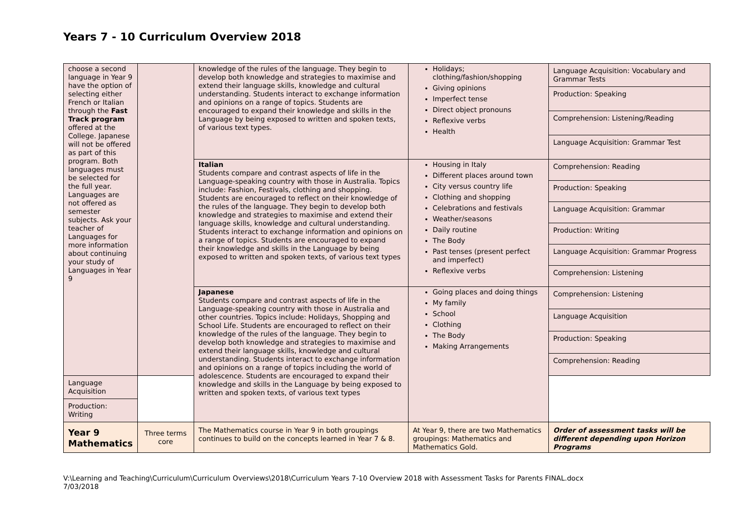Years 7 - 10 Curriculum Overview 2018
| choose a second language in Year 9 have the option of selecting either French or Italian through the Fast Track program offered at the College. Japanese will not be offered as part of this program. Both languages must be selected for the full year. Languages are not offered as semester subjects. Ask your teacher of Languages for more information about continuing your study of Languages in Year 9 | | knowledge of the rules of the language. They begin to develop both knowledge and strategies to maximise and extend their language skills, knowledge and cultural understanding. Students interact to exchange information and opinions on a range of topics. Students are encouraged to expand their knowledge and skills in the Language by being exposed to written and spoken texts, of various text types. | Holidays; clothing/fashion/shopping Giving opinions Imperfect tense Direct object pronouns Reflexive verbs Health | Language Acquisition: Vocabulary and Grammar Tests |
| | | | | Production: Speaking |
| | | | | Comprehension: Listening/Reading |
| | | | | Language Acquisition: Grammar Test |
| | | Italian Students compare and contrast aspects of life in the Language-speaking country with those in Australia. Topics include: Fashion, Festivals, clothing and shopping. Students are encouraged to reflect on their knowledge of the rules of the language. They begin to develop both knowledge and strategies to maximise and extend their language skills, knowledge and cultural understanding. Students interact to exchange information and opinions on a range of topics. Students are encouraged to expand their knowledge and skills in the Language by being exposed to written and spoken texts, of various text types | Housing in Italy Different places around town City versus country life Clothing and shopping Celebrations and festivals Weather/seasons Daily routine The Body Past tenses (present perfect and imperfect) Reflexive verbs | Comprehension: Reading |
| | | | | Production: Speaking |
| | | | | Language Acquisition: Grammar |
| | | | | Production: Writing |
| | | | | Language Acquisition: Grammar Progress |
| | | | | Comprehension: Listening |
| | | Japanese Students compare and contrast aspects of life in the Language-speaking country with those in Australia and other countries. Topics include: Holidays, Shopping and School Life. Students are encouraged to reflect on their knowledge of the rules of the language. They begin to develop both knowledge and strategies to maximise and extend their language skills, knowledge and cultural understanding. Students interact to exchange information and opinions on a range of topics including the world of adolescence. Students are encouraged to expand their knowledge and skills in the Language by being exposed to written and spoken texts, of various text types | Going places and doing things My family School Clothing The Body Making Arrangements | Comprehension: Listening |
| | | | | Language Acquisition |
| | | | | Production: Speaking |
| | | | | Comprehension: Reading |
| Language Acquisition | | | | |
| Production: Writing | | | | |
| Year 9 Mathematics | Three terms core | The Mathematics course in Year 9 in both groupings continues to build on the concepts learned in Year 7 & 8. | At Year 9, there are two Mathematics groupings: Mathematics and Mathematics Gold. | Order of assessment tasks will be different depending upon Horizon Programs |
V:\Learning and Teaching\Curriculum\Curriculum Overviews\2018\Curriculum Years 7-10 Overview 2018 with Assessment Tasks for Parents FINAL.docx
7/03/2018